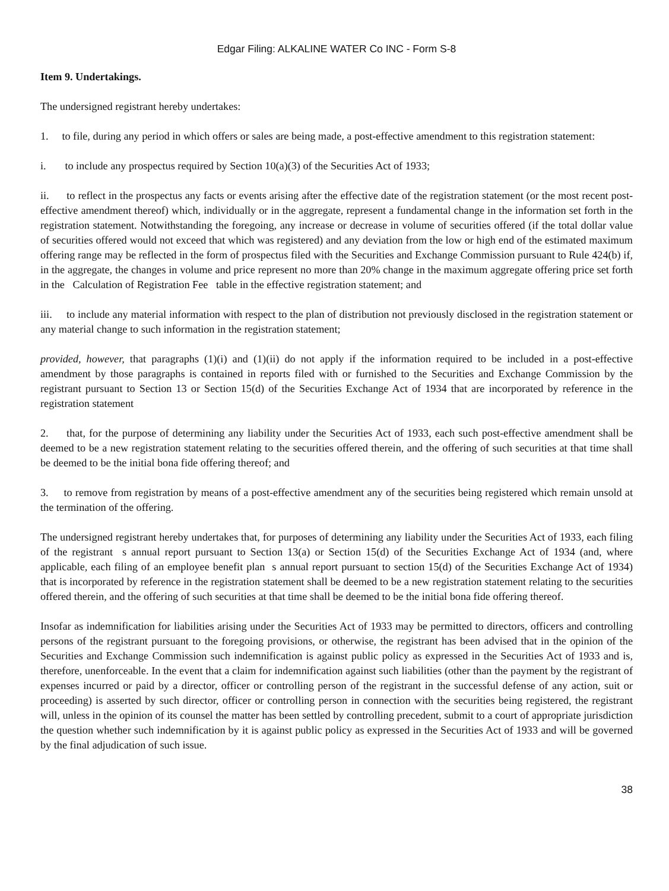Edgar Filing: ALKALINE WATER Co INC - Form S-8
Item 9. Undertakings.
The undersigned registrant hereby undertakes:
1. to file, during any period in which offers or sales are being made, a post-effective amendment to this registration statement:
i. to include any prospectus required by Section 10(a)(3) of the Securities Act of 1933;
ii. to reflect in the prospectus any facts or events arising after the effective date of the registration statement (or the most recent post-effective amendment thereof) which, individually or in the aggregate, represent a fundamental change in the information set forth in the registration statement. Notwithstanding the foregoing, any increase or decrease in volume of securities offered (if the total dollar value of securities offered would not exceed that which was registered) and any deviation from the low or high end of the estimated maximum offering range may be reflected in the form of prospectus filed with the Securities and Exchange Commission pursuant to Rule 424(b) if, in the aggregate, the changes in volume and price represent no more than 20% change in the maximum aggregate offering price set forth in the Calculation of Registration Fee table in the effective registration statement; and
iii. to include any material information with respect to the plan of distribution not previously disclosed in the registration statement or any material change to such information in the registration statement;
provided, however, that paragraphs (1)(i) and (1)(ii) do not apply if the information required to be included in a post-effective amendment by those paragraphs is contained in reports filed with or furnished to the Securities and Exchange Commission by the registrant pursuant to Section 13 or Section 15(d) of the Securities Exchange Act of 1934 that are incorporated by reference in the registration statement
2. that, for the purpose of determining any liability under the Securities Act of 1933, each such post-effective amendment shall be deemed to be a new registration statement relating to the securities offered therein, and the offering of such securities at that time shall be deemed to be the initial bona fide offering thereof; and
3. to remove from registration by means of a post-effective amendment any of the securities being registered which remain unsold at the termination of the offering.
The undersigned registrant hereby undertakes that, for purposes of determining any liability under the Securities Act of 1933, each filing of the registrant s annual report pursuant to Section 13(a) or Section 15(d) of the Securities Exchange Act of 1934 (and, where applicable, each filing of an employee benefit plan s annual report pursuant to section 15(d) of the Securities Exchange Act of 1934) that is incorporated by reference in the registration statement shall be deemed to be a new registration statement relating to the securities offered therein, and the offering of such securities at that time shall be deemed to be the initial bona fide offering thereof.
Insofar as indemnification for liabilities arising under the Securities Act of 1933 may be permitted to directors, officers and controlling persons of the registrant pursuant to the foregoing provisions, or otherwise, the registrant has been advised that in the opinion of the Securities and Exchange Commission such indemnification is against public policy as expressed in the Securities Act of 1933 and is, therefore, unenforceable. In the event that a claim for indemnification against such liabilities (other than the payment by the registrant of expenses incurred or paid by a director, officer or controlling person of the registrant in the successful defense of any action, suit or proceeding) is asserted by such director, officer or controlling person in connection with the securities being registered, the registrant will, unless in the opinion of its counsel the matter has been settled by controlling precedent, submit to a court of appropriate jurisdiction the question whether such indemnification by it is against public policy as expressed in the Securities Act of 1933 and will be governed by the final adjudication of such issue.
38